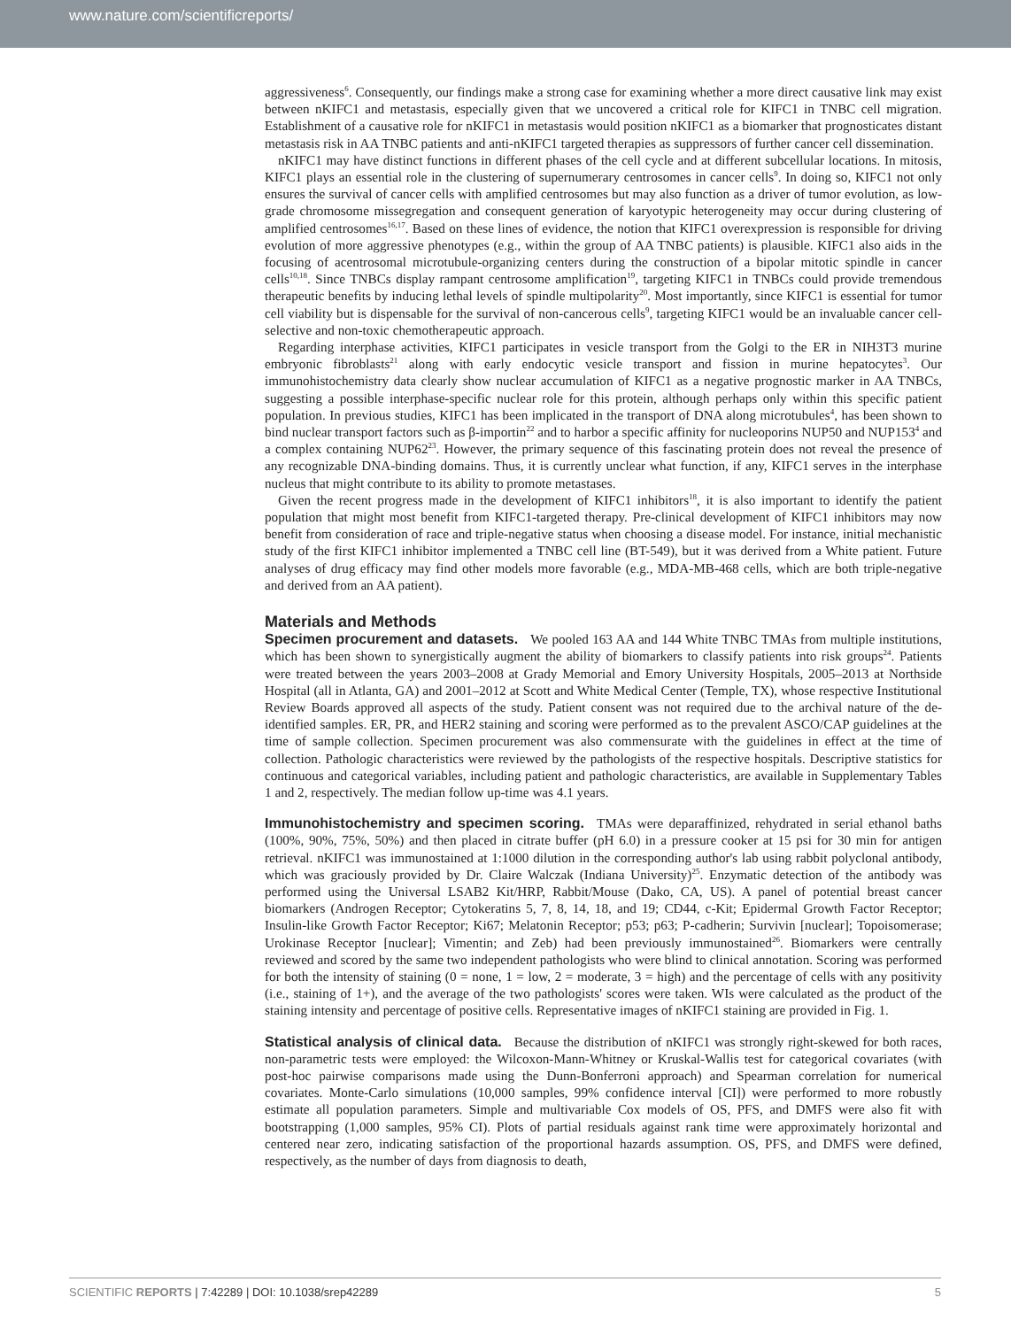www.nature.com/scientificreports/
aggressiveness<sup>6</sup>. Consequently, our findings make a strong case for examining whether a more direct causative link may exist between nKIFC1 and metastasis, especially given that we uncovered a critical role for KIFC1 in TNBC cell migration. Establishment of a causative role for nKIFC1 in metastasis would position nKIFC1 as a biomarker that prognosticates distant metastasis risk in AA TNBC patients and anti-nKIFC1 targeted therapies as suppressors of further cancer cell dissemination.
nKIFC1 may have distinct functions in different phases of the cell cycle and at different subcellular locations. In mitosis, KIFC1 plays an essential role in the clustering of supernumerary centrosomes in cancer cells<sup>9</sup>. In doing so, KIFC1 not only ensures the survival of cancer cells with amplified centrosomes but may also function as a driver of tumor evolution, as low-grade chromosome missegregation and consequent generation of karyotypic heterogeneity may occur during clustering of amplified centrosomes<sup>16,17</sup>. Based on these lines of evidence, the notion that KIFC1 overexpression is responsible for driving evolution of more aggressive phenotypes (e.g., within the group of AA TNBC patients) is plausible. KIFC1 also aids in the focusing of acentrosomal microtubule-organizing centers during the construction of a bipolar mitotic spindle in cancer cells<sup>10,18</sup>. Since TNBCs display rampant centrosome amplification<sup>19</sup>, targeting KIFC1 in TNBCs could provide tremendous therapeutic benefits by inducing lethal levels of spindle multipolarity<sup>20</sup>. Most importantly, since KIFC1 is essential for tumor cell viability but is dispensable for the survival of non-cancerous cells<sup>9</sup>, targeting KIFC1 would be an invaluable cancer cell-selective and non-toxic chemotherapeutic approach.
Regarding interphase activities, KIFC1 participates in vesicle transport from the Golgi to the ER in NIH3T3 murine embryonic fibroblasts<sup>21</sup> along with early endocytic vesicle transport and fission in murine hepatocytes<sup>3</sup>. Our immunohistochemistry data clearly show nuclear accumulation of KIFC1 as a negative prognostic marker in AA TNBCs, suggesting a possible interphase-specific nuclear role for this protein, although perhaps only within this specific patient population. In previous studies, KIFC1 has been implicated in the transport of DNA along microtubules<sup>4</sup>, has been shown to bind nuclear transport factors such as β-importin<sup>22</sup> and to harbor a specific affinity for nucleoporins NUP50 and NUP153<sup>4</sup> and a complex containing NUP62<sup>23</sup>. However, the primary sequence of this fascinating protein does not reveal the presence of any recognizable DNA-binding domains. Thus, it is currently unclear what function, if any, KIFC1 serves in the interphase nucleus that might contribute to its ability to promote metastases.
Given the recent progress made in the development of KIFC1 inhibitors<sup>18</sup>, it is also important to identify the patient population that might most benefit from KIFC1-targeted therapy. Pre-clinical development of KIFC1 inhibitors may now benefit from consideration of race and triple-negative status when choosing a disease model. For instance, initial mechanistic study of the first KIFC1 inhibitor implemented a TNBC cell line (BT-549), but it was derived from a White patient. Future analyses of drug efficacy may find other models more favorable (e.g., MDA-MB-468 cells, which are both triple-negative and derived from an AA patient).
Materials and Methods
Specimen procurement and datasets.
We pooled 163 AA and 144 White TNBC TMAs from multiple institutions, which has been shown to synergistically augment the ability of biomarkers to classify patients into risk groups<sup>24</sup>. Patients were treated between the years 2003–2008 at Grady Memorial and Emory University Hospitals, 2005–2013 at Northside Hospital (all in Atlanta, GA) and 2001–2012 at Scott and White Medical Center (Temple, TX), whose respective Institutional Review Boards approved all aspects of the study. Patient consent was not required due to the archival nature of the de-identified samples. ER, PR, and HER2 staining and scoring were performed as to the prevalent ASCO/CAP guidelines at the time of sample collection. Specimen procurement was also commensurate with the guidelines in effect at the time of collection. Pathologic characteristics were reviewed by the pathologists of the respective hospitals. Descriptive statistics for continuous and categorical variables, including patient and pathologic characteristics, are available in Supplementary Tables 1 and 2, respectively. The median follow up-time was 4.1 years.
Immunohistochemistry and specimen scoring.
TMAs were deparaffinized, rehydrated in serial ethanol baths (100%, 90%, 75%, 50%) and then placed in citrate buffer (pH 6.0) in a pressure cooker at 15 psi for 30 min for antigen retrieval. nKIFC1 was immunostained at 1:1000 dilution in the corresponding author's lab using rabbit polyclonal antibody, which was graciously provided by Dr. Claire Walczak (Indiana University)<sup>25</sup>. Enzymatic detection of the antibody was performed using the Universal LSAB2 Kit/HRP, Rabbit/Mouse (Dako, CA, US). A panel of potential breast cancer biomarkers (Androgen Receptor; Cytokeratins 5, 7, 8, 14, 18, and 19; CD44, c-Kit; Epidermal Growth Factor Receptor; Insulin-like Growth Factor Receptor; Ki67; Melatonin Receptor; p53; p63; P-cadherin; Survivin [nuclear]; Topoisomerase; Urokinase Receptor [nuclear]; Vimentin; and Zeb) had been previously immunostained<sup>26</sup>. Biomarkers were centrally reviewed and scored by the same two independent pathologists who were blind to clinical annotation. Scoring was performed for both the intensity of staining (0 = none, 1 = low, 2 = moderate, 3 = high) and the percentage of cells with any positivity (i.e., staining of 1+), and the average of the two pathologists' scores were taken. WIs were calculated as the product of the staining intensity and percentage of positive cells. Representative images of nKIFC1 staining are provided in Fig. 1.
Statistical analysis of clinical data.
Because the distribution of nKIFC1 was strongly right-skewed for both races, non-parametric tests were employed: the Wilcoxon-Mann-Whitney or Kruskal-Wallis test for categorical covariates (with post-hoc pairwise comparisons made using the Dunn-Bonferroni approach) and Spearman correlation for numerical covariates. Monte-Carlo simulations (10,000 samples, 99% confidence interval [CI]) were performed to more robustly estimate all population parameters. Simple and multivariable Cox models of OS, PFS, and DMFS were also fit with bootstrapping (1,000 samples, 95% CI). Plots of partial residuals against rank time were approximately horizontal and centered near zero, indicating satisfaction of the proportional hazards assumption. OS, PFS, and DMFS were defined, respectively, as the number of days from diagnosis to death,
SCIENTIFIC REPORTS | 7:42289 | DOI: 10.1038/srep42289 5